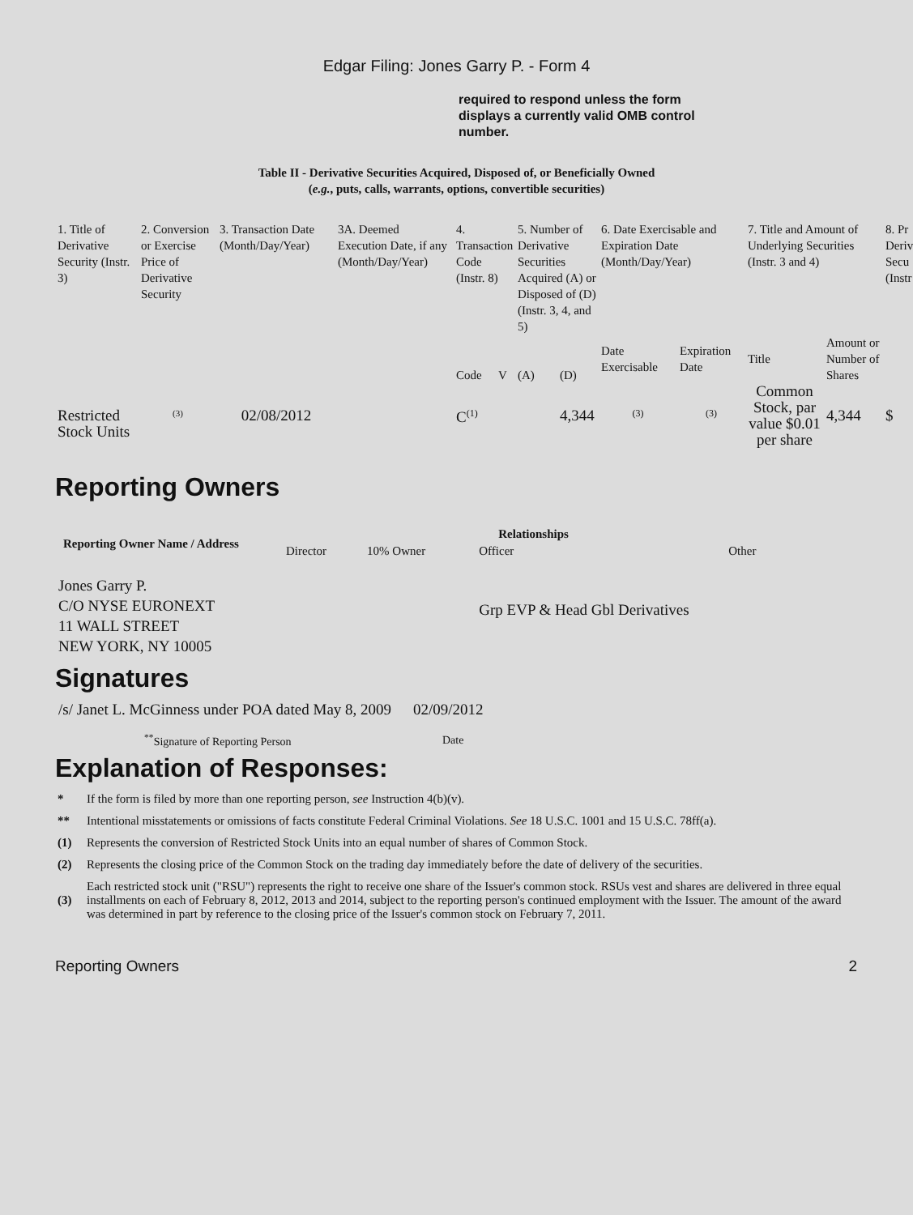Edgar Filing: Jones Garry P. - Form 4
required to respond unless the form displays a currently valid OMB control number.
Table II - Derivative Securities Acquired, Disposed of, or Beneficially Owned
(e.g., puts, calls, warrants, options, convertible securities)
| 1. Title of Derivative Security (Instr. 3) | 2. Conversion or Exercise Price of Derivative Security | 3. Transaction Date (Month/Day/Year) | 3A. Deemed Execution Date, if any (Month/Day/Year) | 4. Transaction Code (Instr. 8) | | 5. Number of Derivative Securities Acquired (A) or Disposed of (D) (Instr. 3, 4, and 5) | | 6. Date Exercisable and Expiration Date (Month/Day/Year) | | 7. Title and Amount of Underlying Securities (Instr. 3 and 4) | | 8. Pr Deriv Secu (Instr |
| | | | | Code | V | (A) | (D) | Date Exercisable | Expiration Date | Title | Amount or Number of Shares | |
| Restricted Stock Units | <sup>(3)</sup> | 02/08/2012 | | C<sup>(1)</sup> | | | 4,344 | <sup>(3)</sup> | <sup>(3)</sup> | Common Stock, par value $0.01 per share | 4,344 | $ |
Reporting Owners
| Reporting Owner Name / Address | Relationships | | | |
| --- | --- | --- | --- | --- |
| | Director | 10% Owner | Officer | Other |
| Jones Garry P. C/O NYSE EURONEXT 11 WALL STREET NEW YORK, NY 10005 | | | Grp EVP & Head Gbl Derivatives | |
Signatures
| /s/ Janet L. McGinness under POA dated May 8, 2009 | 02/09/2012 |
| <sup>**</sup> Signature of Reporting Person | Date |
Explanation of Responses:
| * | If the form is filed by more than one reporting person, see Instruction 4(b)(v). |
| ** | Intentional misstatements or omissions of facts constitute Federal Criminal Violations. See 18 U.S.C. 1001 and 15 U.S.C. 78ff(a). |
| (1) | Represents the conversion of Restricted Stock Units into an equal number of shares of Common Stock. |
| (2) | Represents the closing price of the Common Stock on the trading day immediately before the date of delivery of the securities. |
| (3) | Each restricted stock unit ("RSU") represents the right to receive one share of the Issuer's common stock. RSUs vest and shares are delivered in three equal installments on each of February 8, 2012, 2013 and 2014, subject to the reporting person's continued employment with the Issuer. The amount of the award was determined in part by reference to the closing price of the Issuer's common stock on February 7, 2011. |
Reporting Owners 2